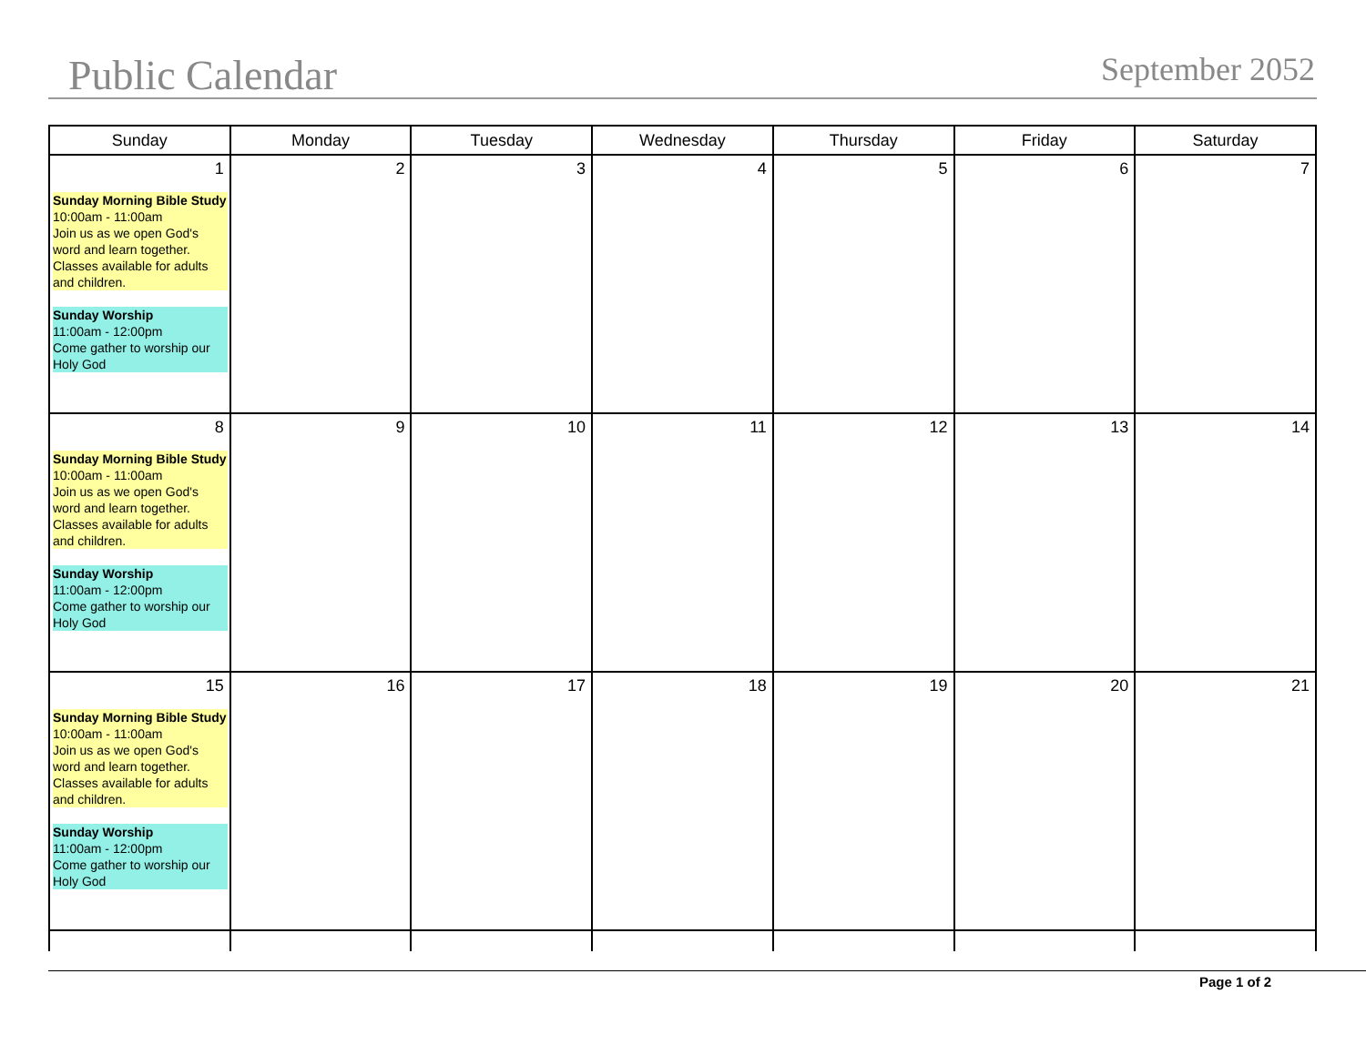Public Calendar September 2052
| Sunday | Monday | Tuesday | Wednesday | Thursday | Friday | Saturday |
| --- | --- | --- | --- | --- | --- | --- |
| 1 Sunday Morning Bible Study 10:00am - 11:00am Join us as we open God's word and learn together. Classes available for adults and children. Sunday Worship 11:00am - 12:00pm Come gather to worship our Holy God | 2 | 3 | 4 | 5 | 6 | 7 |
| 8 Sunday Morning Bible Study 10:00am - 11:00am Join us as we open God's word and learn together. Classes available for adults and children. Sunday Worship 11:00am - 12:00pm Come gather to worship our Holy God | 9 | 10 | 11 | 12 | 13 | 14 |
| 15 Sunday Morning Bible Study 10:00am - 11:00am Join us as we open God's word and learn together. Classes available for adults and children. Sunday Worship 11:00am - 12:00pm Come gather to worship our Holy God | 16 | 17 | 18 | 19 | 20 | 21 |
Page 1 of 2